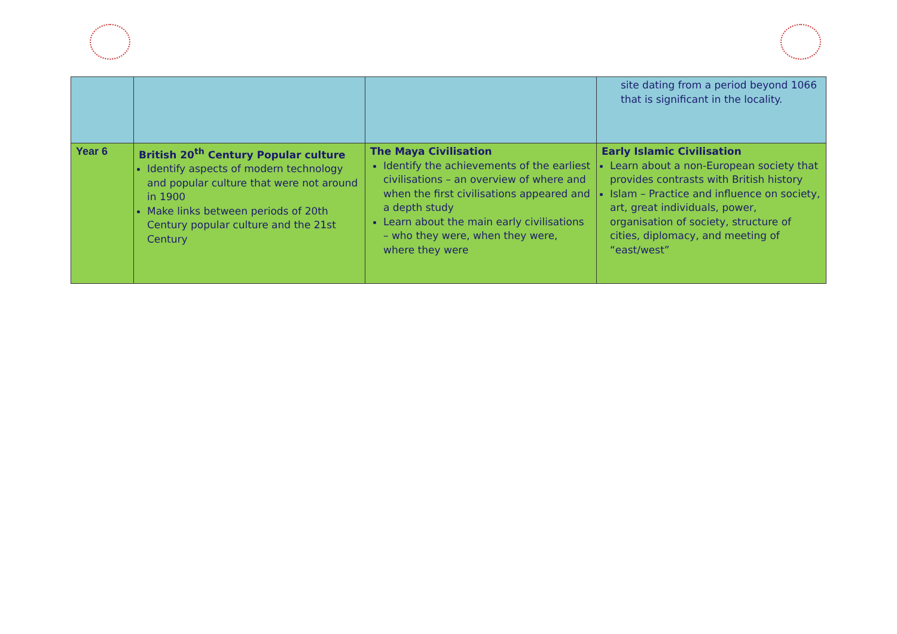| | | | site dating from a period beyond 1066 that is significant in the locality. |
| Year 6 | British 20<sup>th</sup> Century Popular culture Identify aspects of modern technology and popular culture that were not around in 1900 Make links between periods of 20th Century popular culture and the 21st Century | The Maya Civilisation Identify the achievements of the earliest civilisations – an overview of where and when the first civilisations appeared and a depth study Learn about the main early civilisations – who they were, when they were, where they were | Early Islamic Civilisation Learn about a non-European society that provides contrasts with British history Islam – Practice and influence on society, art, great individuals, power, organisation of society, structure of cities, diplomacy, and meeting of “east/west” |